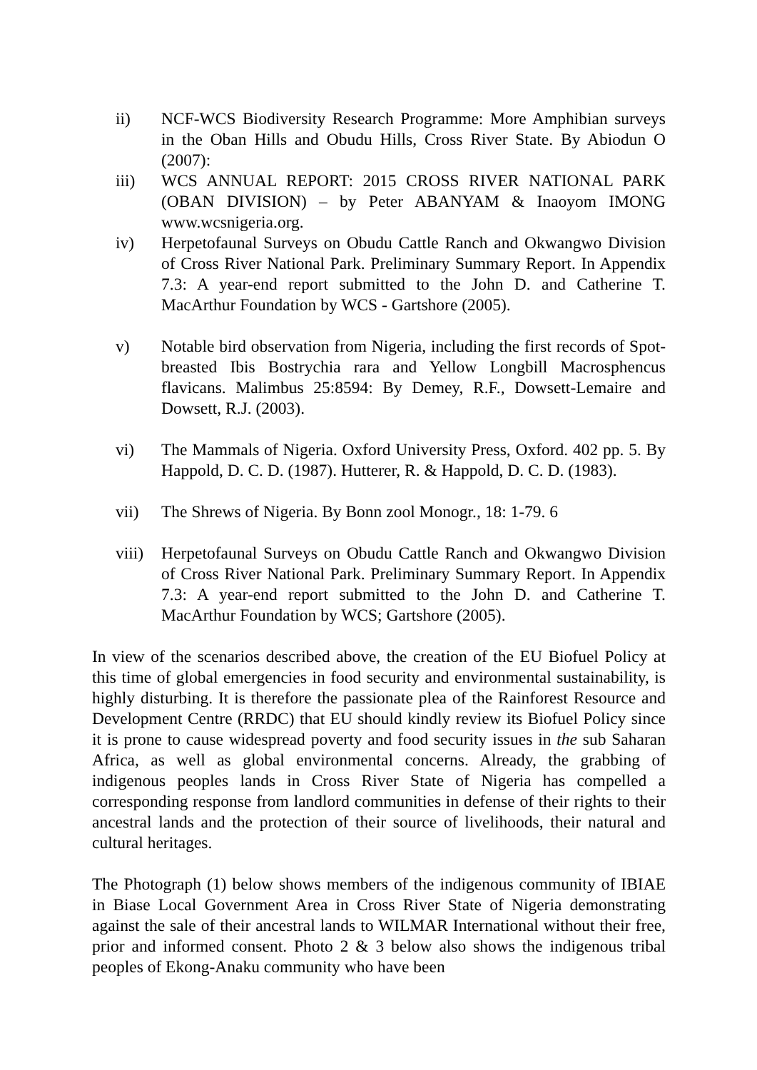ii) NCF-WCS Biodiversity Research Programme: More Amphibian surveys in the Oban Hills and Obudu Hills, Cross River State. By Abiodun O (2007):
iii) WCS ANNUAL REPORT: 2015 CROSS RIVER NATIONAL PARK (OBAN DIVISION) – by Peter ABANYAM & Inaoyom IMONG www.wcsnigeria.org.
iv) Herpetofaunal Surveys on Obudu Cattle Ranch and Okwangwo Division of Cross River National Park. Preliminary Summary Report. In Appendix 7.3: A year-end report submitted to the John D. and Catherine T. MacArthur Foundation by WCS - Gartshore (2005).
v) Notable bird observation from Nigeria, including the first records of Spot-breasted Ibis Bostrychia rara and Yellow Longbill Macrosphencus flavicans. Malimbus 25:8594: By Demey, R.F., Dowsett-Lemaire and Dowsett, R.J. (2003).
vi) The Mammals of Nigeria. Oxford University Press, Oxford. 402 pp. 5. By Happold, D. C. D. (1987). Hutterer, R. & Happold, D. C. D. (1983).
vii) The Shrews of Nigeria. By Bonn zool Monogr., 18: 1-79. 6
viii) Herpetofaunal Surveys on Obudu Cattle Ranch and Okwangwo Division of Cross River National Park. Preliminary Summary Report. In Appendix 7.3: A year-end report submitted to the John D. and Catherine T. MacArthur Foundation by WCS; Gartshore (2005).
In view of the scenarios described above, the creation of the EU Biofuel Policy at this time of global emergencies in food security and environmental sustainability, is highly disturbing. It is therefore the passionate plea of the Rainforest Resource and Development Centre (RRDC) that EU should kindly review its Biofuel Policy since it is prone to cause widespread poverty and food security issues in the sub Saharan Africa, as well as global environmental concerns. Already, the grabbing of indigenous peoples lands in Cross River State of Nigeria has compelled a corresponding response from landlord communities in defense of their rights to their ancestral lands and the protection of their source of livelihoods, their natural and cultural heritages.
The Photograph (1) below shows members of the indigenous community of IBIAE in Biase Local Government Area in Cross River State of Nigeria demonstrating against the sale of their ancestral lands to WILMAR International without their free, prior and informed consent. Photo 2 & 3 below also shows the indigenous tribal peoples of Ekong-Anaku community who have been